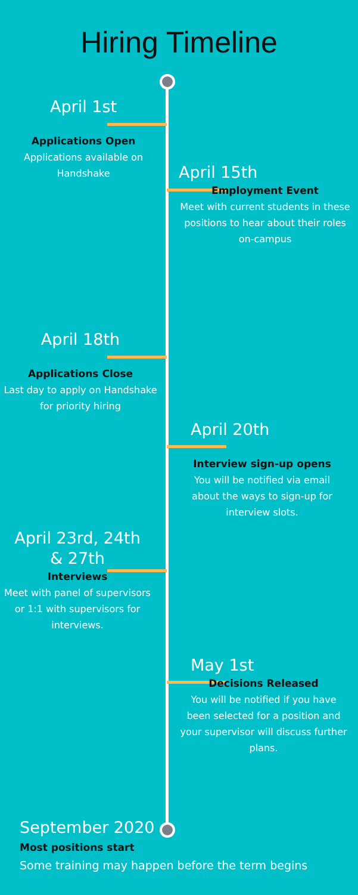Hiring Timeline
April 1st
Applications Open
Applications available on Handshake
April 15th
Employment Event
Meet with current students in these positions to hear about their roles on-campus
April 18th
Applications Close
Last day to apply on Handshake for priority hiring
April 20th
Interview sign-up opens
You will be notified via email about the ways to sign-up for interview slots.
April 23rd, 24th
& 27th
Interviews
Meet with panel of supervisors or 1:1 with supervisors for interviews.
May 1st
Decisions Released
You will be notified if you have been selected for a position and your supervisor will discuss further plans.
September 2020
Most positions start
Some training may happen before the term begins